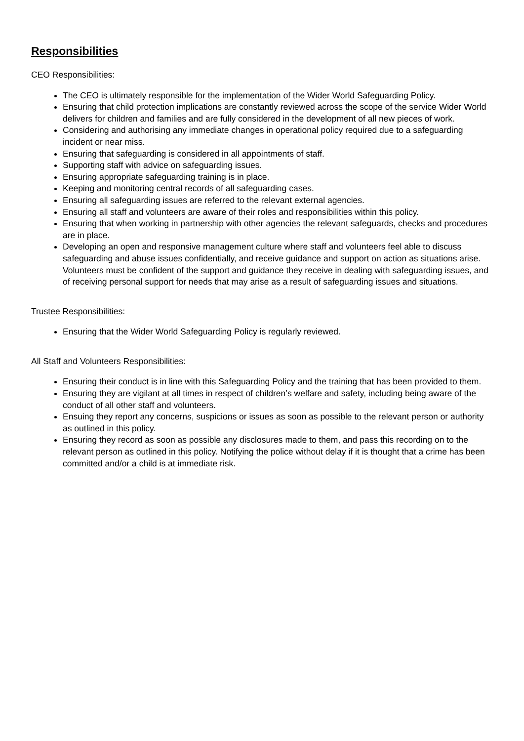Responsibilities
CEO Responsibilities:
The CEO is ultimately responsible for the implementation of the Wider World Safeguarding Policy.
Ensuring that child protection implications are constantly reviewed across the scope of the service Wider World delivers for children and families and are fully considered in the development of all new pieces of work.
Considering and authorising any immediate changes in operational policy required due to a safeguarding incident or near miss.
Ensuring that safeguarding is considered in all appointments of staff.
Supporting staff with advice on safeguarding issues.
Ensuring appropriate safeguarding training is in place.
Keeping and monitoring central records of all safeguarding cases.
Ensuring all safeguarding issues are referred to the relevant external agencies.
Ensuring all staff and volunteers are aware of their roles and responsibilities within this policy.
Ensuring that when working in partnership with other agencies the relevant safeguards, checks and procedures are in place.
Developing an open and responsive management culture where staff and volunteers feel able to discuss safeguarding and abuse issues confidentially, and receive guidance and support on action as situations arise. Volunteers must be confident of the support and guidance they receive in dealing with safeguarding issues, and of receiving personal support for needs that may arise as a result of safeguarding issues and situations.
Trustee Responsibilities:
Ensuring that the Wider World Safeguarding Policy is regularly reviewed.
All Staff and Volunteers Responsibilities:
Ensuring their conduct is in line with this Safeguarding Policy and the training that has been provided to them.
Ensuring they are vigilant at all times in respect of children’s welfare and safety, including being aware of the conduct of all other staff and volunteers.
Ensuing they report any concerns, suspicions or issues as soon as possible to the relevant person or authority as outlined in this policy.
Ensuring they record as soon as possible any disclosures made to them, and pass this recording on to the relevant person as outlined in this policy. Notifying the police without delay if it is thought that a crime has been committed and/or a child is at immediate risk.